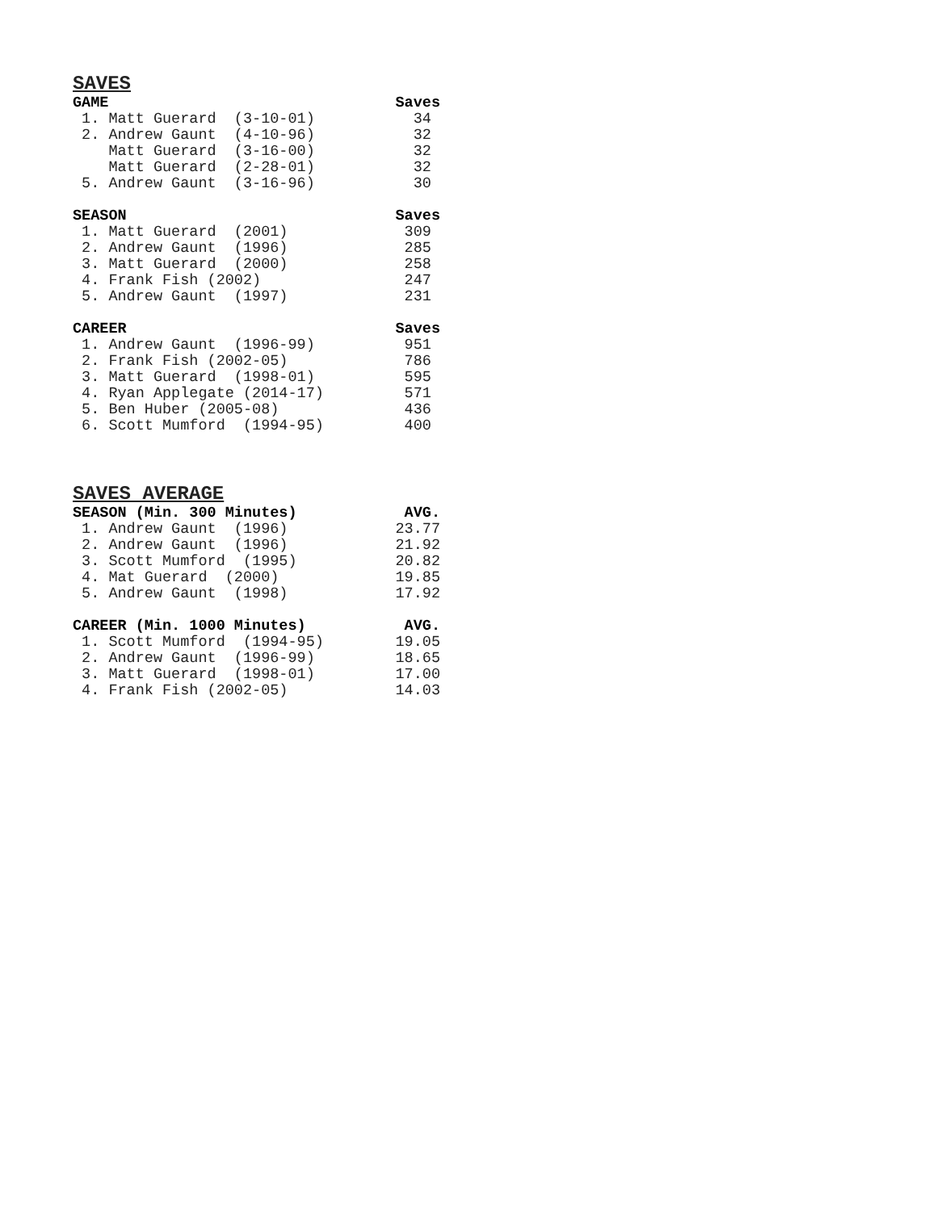SAVES
| GAME | Saves |
| --- | --- |
| 1. Matt Guerard (3-10-01) | 34 |
| 2. Andrew Gaunt (4-10-96) | 32 |
| Matt Guerard (3-16-00) | 32 |
| Matt Guerard (2-28-01) | 32 |
| 5. Andrew Gaunt (3-16-96) | 30 |
| SEASON | Saves |
| --- | --- |
| 1. Matt Guerard (2001) | 309 |
| 2. Andrew Gaunt (1996) | 285 |
| 3. Matt Guerard (2000) | 258 |
| 4. Frank Fish (2002) | 247 |
| 5. Andrew Gaunt (1997) | 231 |
| CAREER | Saves |
| --- | --- |
| 1. Andrew Gaunt (1996-99) | 951 |
| 2. Frank Fish (2002-05) | 786 |
| 3. Matt Guerard (1998-01) | 595 |
| 4. Ryan Applegate (2014-17) | 571 |
| 5. Ben Huber (2005-08) | 436 |
| 6. Scott Mumford (1994-95) | 400 |
SAVES AVERAGE
| SEASON (Min. 300 Minutes) | AVG. |
| --- | --- |
| 1. Andrew Gaunt (1996) | 23.77 |
| 2. Andrew Gaunt (1996) | 21.92 |
| 3. Scott Mumford (1995) | 20.82 |
| 4. Mat Guerard (2000) | 19.85 |
| 5. Andrew Gaunt (1998) | 17.92 |
| CAREER (Min. 1000 Minutes) | AVG. |
| --- | --- |
| 1. Scott Mumford (1994-95) | 19.05 |
| 2. Andrew Gaunt (1996-99) | 18.65 |
| 3. Matt Guerard (1998-01) | 17.00 |
| 4. Frank Fish (2002-05) | 14.03 |